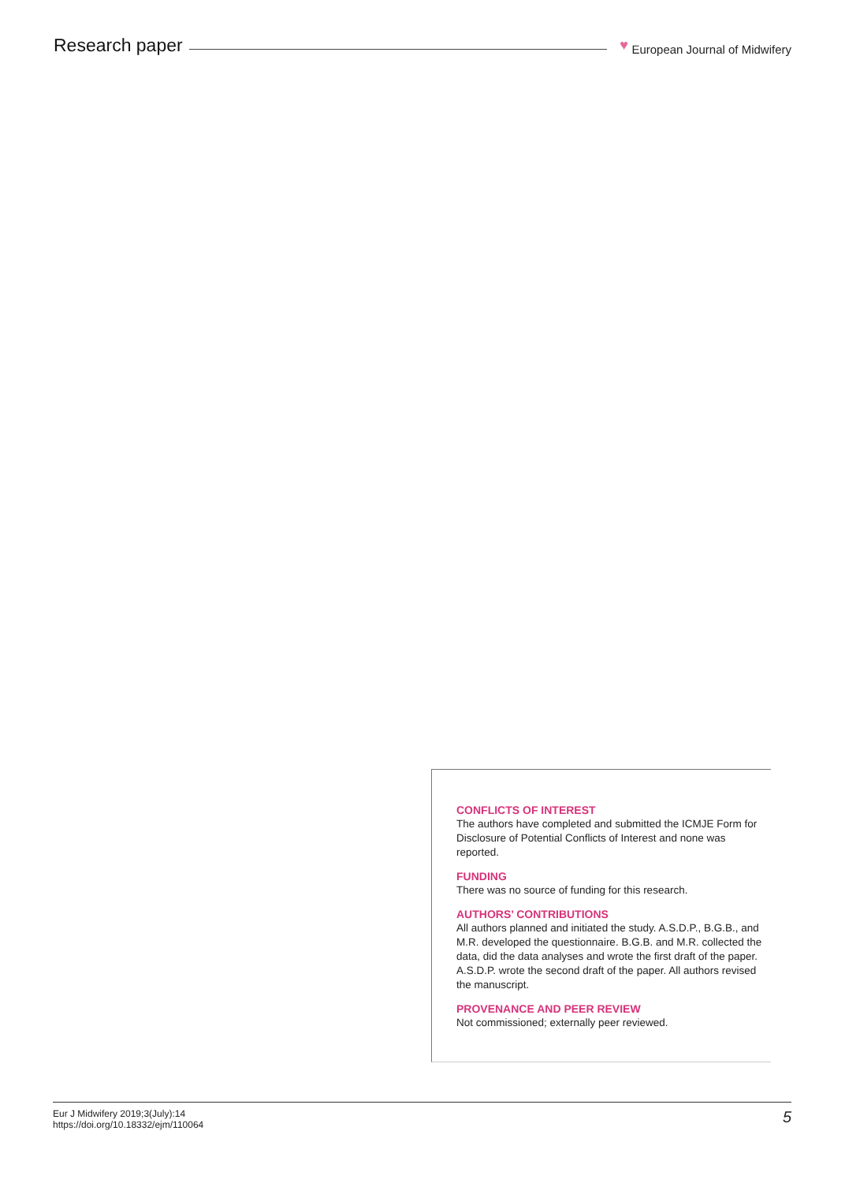Research paper
♥ European Journal of Midwifery
CONFLICTS OF INTEREST
The authors have completed and submitted the ICMJE Form for Disclosure of Potential Conflicts of Interest and none was reported.
FUNDING
There was no source of funding for this research.
AUTHORS’ CONTRIBUTIONS
All authors planned and initiated the study. A.S.D.P., B.G.B., and M.R. developed the questionnaire. B.G.B. and M.R. collected the data, did the data analyses and wrote the first draft of the paper. A.S.D.P. wrote the second draft of the paper. All authors revised the manuscript.
PROVENANCE AND PEER REVIEW
Not commissioned; externally peer reviewed.
Eur J Midwifery 2019;3(July):14
https://doi.org/10.18332/ejm/110064
5